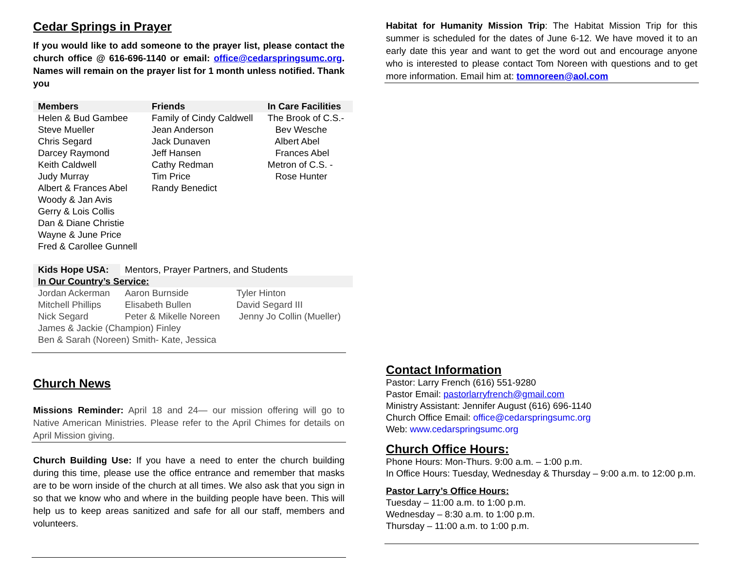Cedar Springs in Prayer
If you would like to add someone to the prayer list, please contact the church office @ 616-696-1140 or email: office@cedarspringsumc.org. Names will remain on the prayer list for 1 month unless notified. Thank you
| Members | Friends | In Care Facilities |
| --- | --- | --- |
| Helen & Bud Gambee Steve Mueller Chris Segard Darcey Raymond Keith Caldwell Judy Murray Albert & Frances Abel Woody & Jan Avis Gerry & Lois Collis Dan & Diane Christie Wayne & June Price Fred & Carollee Gunnell | Family of Cindy Caldwell Jean Anderson Jack Dunaven Jeff Hansen Cathy Redman Tim Price Randy Benedict | The Brook of C.S.- Bev Wesche Albert Abel Frances Abel Metron of C.S. - Rose Hunter |
| Kids Hope USA: | Mentors, Prayer Partners, and Students | |
| In Our Country’s Service: | | |
| Jordan Ackerman Mitchell Phillips Nick Segard | Aaron Burnside Elisabeth Bullen Peter & Mikelle Noreen | Tyler Hinton David Segard III Jenny Jo Collin (Mueller) |
| James & Jackie (Champion) Finley Ben & Sarah (Noreen) Smith- Kate, Jessica | | |
Church News
Missions Reminder: April 18 and 24— our mission offering will go to Native American Ministries. Please refer to the April Chimes for details on April Mission giving.
Church Building Use: If you have a need to enter the church building during this time, please use the office entrance and remember that masks are to be worn inside of the church at all times. We also ask that you sign in so that we know who and where in the building people have been. This will help us to keep areas sanitized and safe for all our staff, members and volunteers.
Habitat for Humanity Mission Trip: The Habitat Mission Trip for this summer is scheduled for the dates of June 6-12. We have moved it to an early date this year and want to get the word out and encourage anyone who is interested to please contact Tom Noreen with questions and to get more information. Email him at: tomnoreen@aol.com
Contact Information
Pastor: Larry French (616) 551-9280
Pastor Email: pastorlarryfrench@gmail.com
Ministry Assistant: Jennifer August (616) 696-1140
Church Office Email: office@cedarspringsumc.org
Web: www.cedarspringsumc.org
Church Office Hours:
Phone Hours: Mon-Thurs. 9:00 a.m. – 1:00 p.m.
In Office Hours: Tuesday, Wednesday & Thursday – 9:00 a.m. to 12:00 p.m.
Pastor Larry’s Office Hours:
Tuesday – 11:00 a.m. to 1:00 p.m.
Wednesday – 8:30 a.m. to 1:00 p.m.
Thursday – 11:00 a.m. to 1:00 p.m.